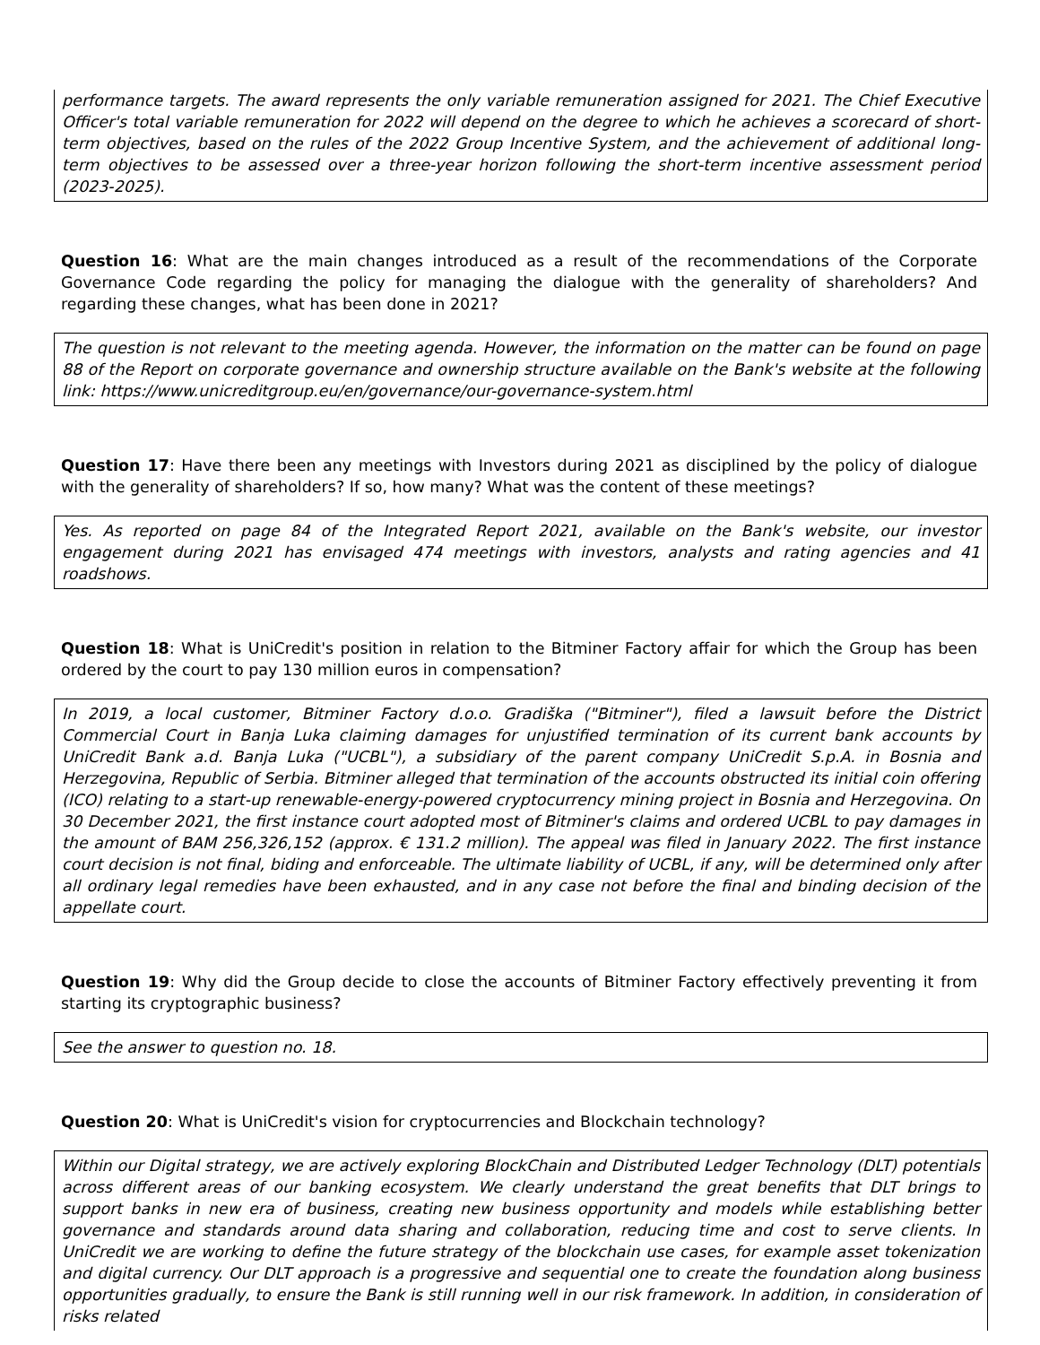performance targets. The award represents the only variable remuneration assigned for 2021. The Chief Executive Officer's total variable remuneration for 2022 will depend on the degree to which he achieves a scorecard of short-term objectives, based on the rules of the 2022 Group Incentive System, and the achievement of additional long-term objectives to be assessed over a three-year horizon following the short-term incentive assessment period (2023-2025).
Question 16: What are the main changes introduced as a result of the recommendations of the Corporate Governance Code regarding the policy for managing the dialogue with the generality of shareholders? And regarding these changes, what has been done in 2021?
The question is not relevant to the meeting agenda. However, the information on the matter can be found on page 88 of the Report on corporate governance and ownership structure available on the Bank's website at the following link: https://www.unicreditgroup.eu/en/governance/our-governance-system.html
Question 17: Have there been any meetings with Investors during 2021 as disciplined by the policy of dialogue with the generality of shareholders? If so, how many? What was the content of these meetings?
Yes. As reported on page 84 of the Integrated Report 2021, available on the Bank's website, our investor engagement during 2021 has envisaged 474 meetings with investors, analysts and rating agencies and 41 roadshows.
Question 18: What is UniCredit's position in relation to the Bitminer Factory affair for which the Group has been ordered by the court to pay 130 million euros in compensation?
In 2019, a local customer, Bitminer Factory d.o.o. Gradiška ("Bitminer"), filed a lawsuit before the District Commercial Court in Banja Luka claiming damages for unjustified termination of its current bank accounts by UniCredit Bank a.d. Banja Luka ("UCBL"), a subsidiary of the parent company UniCredit S.p.A. in Bosnia and Herzegovina, Republic of Serbia. Bitminer alleged that termination of the accounts obstructed its initial coin offering (ICO) relating to a start-up renewable-energy-powered cryptocurrency mining project in Bosnia and Herzegovina. On 30 December 2021, the first instance court adopted most of Bitminer's claims and ordered UCBL to pay damages in the amount of BAM 256,326,152 (approx. € 131.2 million). The appeal was filed in January 2022. The first instance court decision is not final, biding and enforceable. The ultimate liability of UCBL, if any, will be determined only after all ordinary legal remedies have been exhausted, and in any case not before the final and binding decision of the appellate court.
Question 19: Why did the Group decide to close the accounts of Bitminer Factory effectively preventing it from starting its cryptographic business?
See the answer to question no. 18.
Question 20: What is UniCredit's vision for cryptocurrencies and Blockchain technology?
Within our Digital strategy, we are actively exploring BlockChain and Distributed Ledger Technology (DLT) potentials across different areas of our banking ecosystem. We clearly understand the great benefits that DLT brings to support banks in new era of business, creating new business opportunity and models while establishing better governance and standards around data sharing and collaboration, reducing time and cost to serve clients. In UniCredit we are working to define the future strategy of the blockchain use cases, for example asset tokenization and digital currency. Our DLT approach is a progressive and sequential one to create the foundation along business opportunities gradually, to ensure the Bank is still running well in our risk framework. In addition, in consideration of risks related